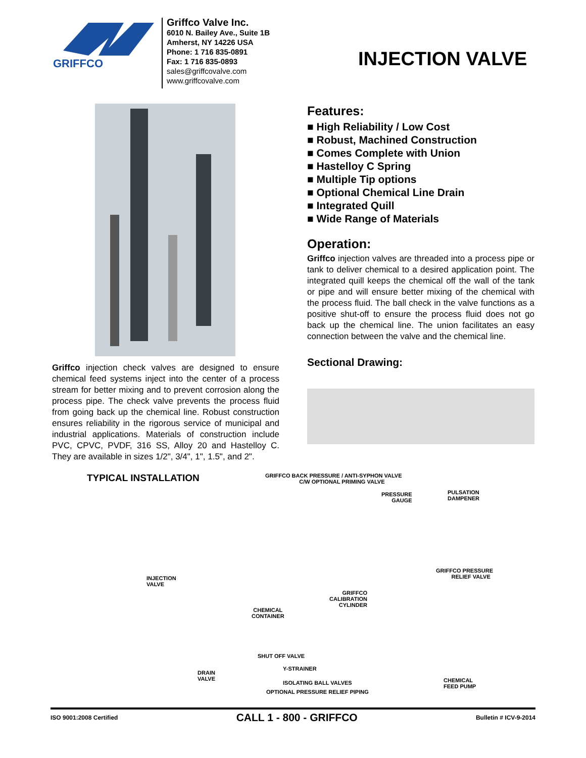GRIFFCO
Griffco Valve Inc.
6010 N. Bailey Ave., Suite 1B
Amherst, NY 14226 USA
Phone: 1 716 835-0891
Fax: 1 716 835-0893
sales@griffcovalve.com
www.griffcovalve.com
INJECTION VALVE
Griffco injection check valves are designed to ensure chemical feed systems inject into the center of a process stream for better mixing and to prevent corrosion along the process pipe. The check valve prevents the process fluid from going back up the chemical line. Robust construction ensures reliability in the rigorous service of municipal and industrial applications. Materials of construction include PVC, CPVC, PVDF, 316 SS, Alloy 20 and Hastelloy C. They are available in sizes 1/2", 3/4", 1", 1.5", and 2".
Features:
■ High Reliability / Low Cost
■ Robust, Machined Construction
■ Comes Complete with Union
■ Hastelloy C Spring
■ Multiple Tip options
■ Optional Chemical Line Drain
■ Integrated Quill
■ Wide Range of Materials
Operation:
Griffco injection valves are threaded into a process pipe or tank to deliver chemical to a desired application point. The integrated quill keeps the chemical off the wall of the tank or pipe and will ensure better mixing of the chemical with the process fluid. The ball check in the valve functions as a positive shut-off to ensure the process fluid does not go back up the chemical line. The union facilitates an easy connection between the valve and the chemical line.
Sectional Drawing:
TYPICAL INSTALLATION
GRIFFCO BACK PRESSURE / ANTI-SYPHON VALVE
C/W OPTIONAL PRIMING VALVE
PRESSURE
GAUGE
PULSATION
DAMPENER
INJECTION
VALVE
GRIFFCO PRESSURE
RELIEF VALVE
GRIFFCO
CALIBRATION
CYLINDER
CHEMICAL
CONTAINER
SHUT OFF VALVE
Y-STRAINER
DRAIN
VALVE
ISOLATING BALL VALVES
CHEMICAL
FEED PUMP
OPTIONAL PRESSURE RELIEF PIPING
ISO 9001:2008 Certified CALL 1 - 800 - GRIFFCO Bulletin # ICV-9-2014